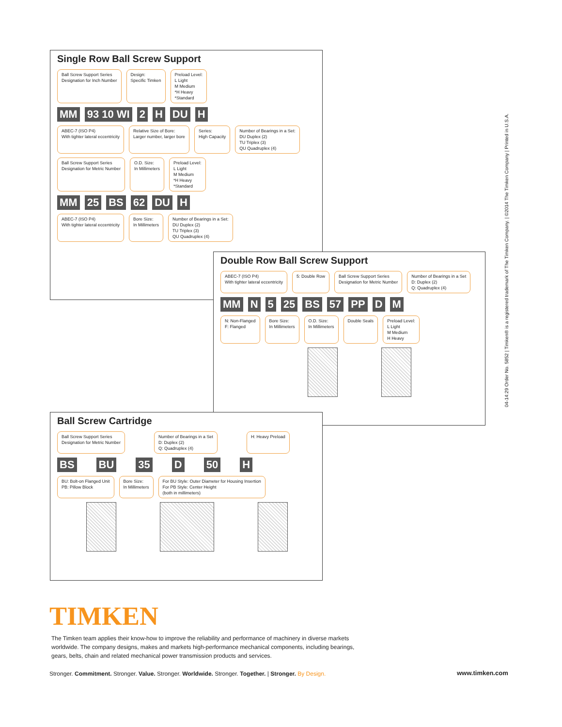Single Row Ball Screw Support
Ball Screw Support Series
Designation for Inch Number
Design:
Specific Timken
Preload Level:
L Light
M Medium
*H Heavy
*Standard
MM 93 10 WI 2 H DU H
ABEC-7 (ISO P4)
With tighter lateral eccentricity
Relative Size of Bore:
Larger number, larger bore
Series:
High Capacity
Number of Bearings in a Set:
DU Duplex (2)
TU Triplex (3)
QU Quadruplex (4)
Ball Screw Support Series
Designation for Metric Number
O.D. Size:
In Millimeters
Preload Level:
L Light
M Medium
*H Heavy
*Standard
MM 25 BS 62 DU H
ABEC-7 (ISO P4)
With tighter lateral eccentricity
Bore Size:
In Millimeters
Number of Bearings in a Set:
DU Duplex (2)
TU Triplex (3)
QU Quadruplex (4)
Double Row Ball Screw Support
ABEC-7 (ISO P4)
With tighter lateral eccentricity
5: Double Row
Ball Screw Support Series
Designation for Metric Number
Number of Bearings in a Set
D: Duplex (2)
Q: Quadruplex (4)
MM N 5 25 BS 57 PP D M
N: Non-Flanged
F: Flanged
Bore Size:
In Millimeters
O.D. Size:
In Millimeters
Double Seals
Preload Level:
L Light
M Medium
H Heavy
Ball Screw Cartridge
Ball Screw Support Series
Designation for Metric Number
Number of Bearings in a Set
D: Duplex (2)
Q: Quadruplex (4)
H: Heavy Preload
BS BU 35 D 50 H
BU: Bolt-on Flanged Unit
PB: Pillow Block
Bore Size:
In Millimeters
For BU Style: Outer Diameter for Housing Insertion
For PB Style: Center Height
(both in millimeters)
TIMKEN
The Timken team applies their know-how to improve the reliability and performance of machinery in diverse markets worldwide. The company designs, makes and markets high-performance mechanical components, including bearings, gears, belts, chain and related mechanical power transmission products and services.
Stronger. Commitment. Stronger. Value. Stronger. Worldwide. Stronger. Together. | Stronger. By Design.
www.timken.com
04-14:29 Order No. 5852 | Timken® is a registered trademark of The Timken Company. | ©2014 The Timken Company | Printed in U.S.A.